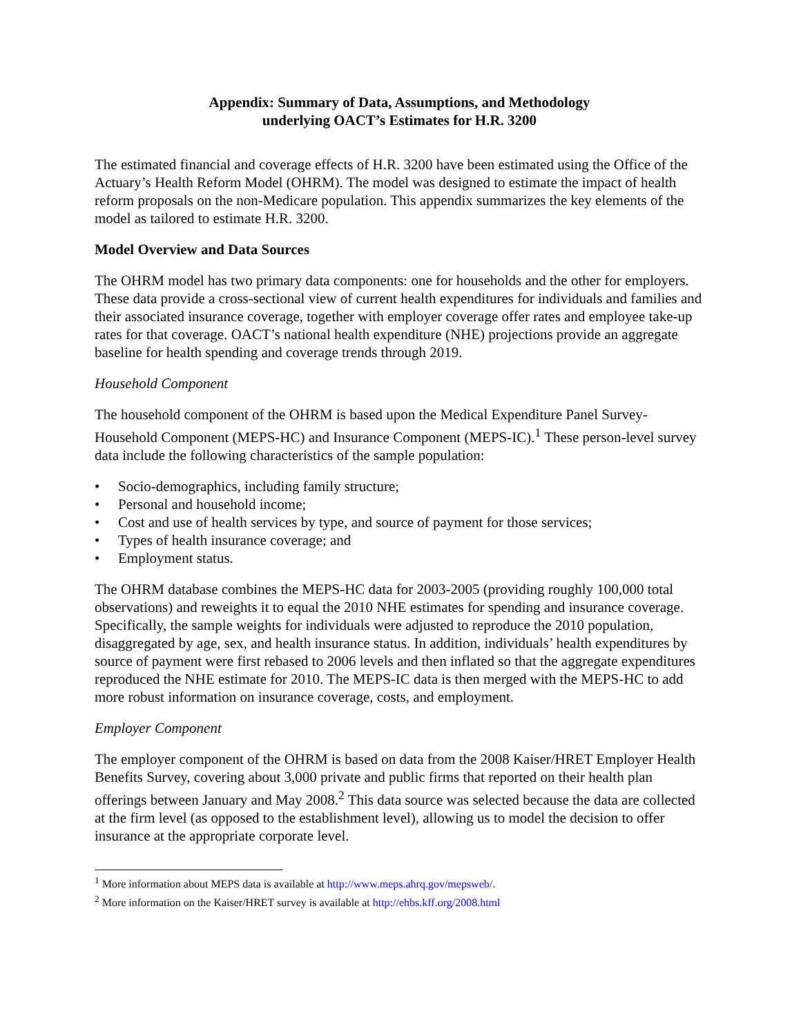Appendix: Summary of Data, Assumptions, and Methodology
underlying OACT’s Estimates for H.R. 3200
The estimated financial and coverage effects of H.R. 3200 have been estimated using the Office of the Actuary’s Health Reform Model (OHRM). The model was designed to estimate the impact of health reform proposals on the non-Medicare population. This appendix summarizes the key elements of the model as tailored to estimate H.R. 3200.
Model Overview and Data Sources
The OHRM model has two primary data components: one for households and the other for employers. These data provide a cross-sectional view of current health expenditures for individuals and families and their associated insurance coverage, together with employer coverage offer rates and employee take-up rates for that coverage. OACT’s national health expenditure (NHE) projections provide an aggregate baseline for health spending and coverage trends through 2019.
Household Component
The household component of the OHRM is based upon the Medical Expenditure Panel Survey-Household Component (MEPS-HC) and Insurance Component (MEPS-IC).<sup>1</sup> These person-level survey data include the following characteristics of the sample population:
• Socio-demographics, including family structure;
• Personal and household income;
• Cost and use of health services by type, and source of payment for those services;
• Types of health insurance coverage; and
• Employment status.
The OHRM database combines the MEPS-HC data for 2003-2005 (providing roughly 100,000 total observations) and reweights it to equal the 2010 NHE estimates for spending and insurance coverage. Specifically, the sample weights for individuals were adjusted to reproduce the 2010 population, disaggregated by age, sex, and health insurance status. In addition, individuals’ health expenditures by source of payment were first rebased to 2006 levels and then inflated so that the aggregate expenditures reproduced the NHE estimate for 2010. The MEPS-IC data is then merged with the MEPS-HC to add more robust information on insurance coverage, costs, and employment.
Employer Component
The employer component of the OHRM is based on data from the 2008 Kaiser/HRET Employer Health Benefits Survey, covering about 3,000 private and public firms that reported on their health plan offerings between January and May 2008.<sup>2</sup> This data source was selected because the data are collected at the firm level (as opposed to the establishment level), allowing us to model the decision to offer insurance at the appropriate corporate level.
<sup>1</sup> More information about MEPS data is available at http://www.meps.ahrq.gov/mepsweb/.
<sup>2</sup> More information on the Kaiser/HRET survey is available at http://ehbs.kff.org/2008.html